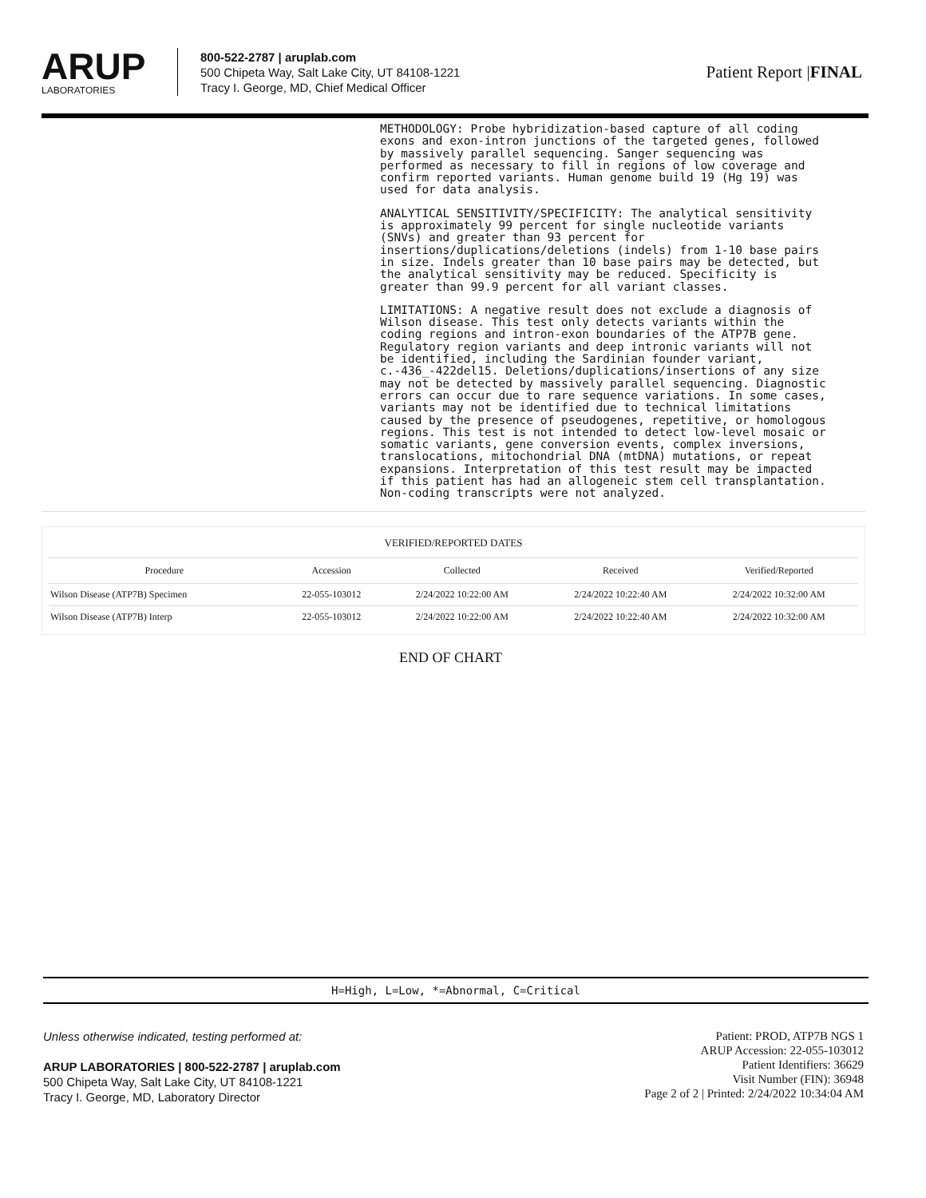ARUP
LABORATORIES
800-522-2787 | aruplab.com
500 Chipeta Way, Salt Lake City, UT 84108-1221
Tracy I. George, MD, Chief Medical Officer
Patient Report |FINAL
METHODOLOGY: Probe hybridization-based capture of all coding exons and exon-intron junctions of the targeted genes, followed by massively parallel sequencing. Sanger sequencing was performed as necessary to fill in regions of low coverage and confirm reported variants. Human genome build 19 (Hg 19) was used for data analysis.
ANALYTICAL SENSITIVITY/SPECIFICITY: The analytical sensitivity is approximately 99 percent for single nucleotide variants (SNVs) and greater than 93 percent for insertions/duplications/deletions (indels) from 1-10 base pairs in size. Indels greater than 10 base pairs may be detected, but the analytical sensitivity may be reduced. Specificity is greater than 99.9 percent for all variant classes.
LIMITATIONS: A negative result does not exclude a diagnosis of Wilson disease. This test only detects variants within the coding regions and intron-exon boundaries of the ATP7B gene. Regulatory region variants and deep intronic variants will not be identified, including the Sardinian founder variant, c.-436_-422del15. Deletions/duplications/insertions of any size may not be detected by massively parallel sequencing. Diagnostic errors can occur due to rare sequence variations. In some cases, variants may not be identified due to technical limitations caused by the presence of pseudogenes, repetitive, or homologous regions. This test is not intended to detect low-level mosaic or somatic variants, gene conversion events, complex inversions, translocations, mitochondrial DNA (mtDNA) mutations, or repeat expansions. Interpretation of this test result may be impacted if this patient has had an allogeneic stem cell transplantation. Non-coding transcripts were not analyzed.
VERIFIED/REPORTED DATES
| Procedure | Accession | Collected | Received | Verified/Reported |
| --- | --- | --- | --- | --- |
| Wilson Disease (ATP7B) Specimen | 22-055-103012 | 2/24/2022 10:22:00 AM | 2/24/2022 10:22:40 AM | 2/24/2022 10:32:00 AM |
| Wilson Disease (ATP7B) Interp | 22-055-103012 | 2/24/2022 10:22:00 AM | 2/24/2022 10:22:40 AM | 2/24/2022 10:32:00 AM |
END OF CHART
H=High, L=Low, *=Abnormal, C=Critical
Unless otherwise indicated, testing performed at:
ARUP LABORATORIES | 800-522-2787 | aruplab.com
500 Chipeta Way, Salt Lake City, UT 84108-1221
Tracy I. George, MD, Laboratory Director
Patient: PROD, ATP7B NGS 1
ARUP Accession: 22-055-103012
Patient Identifiers: 36629
Visit Number (FIN): 36948
Page 2 of 2 | Printed: 2/24/2022 10:34:04 AM